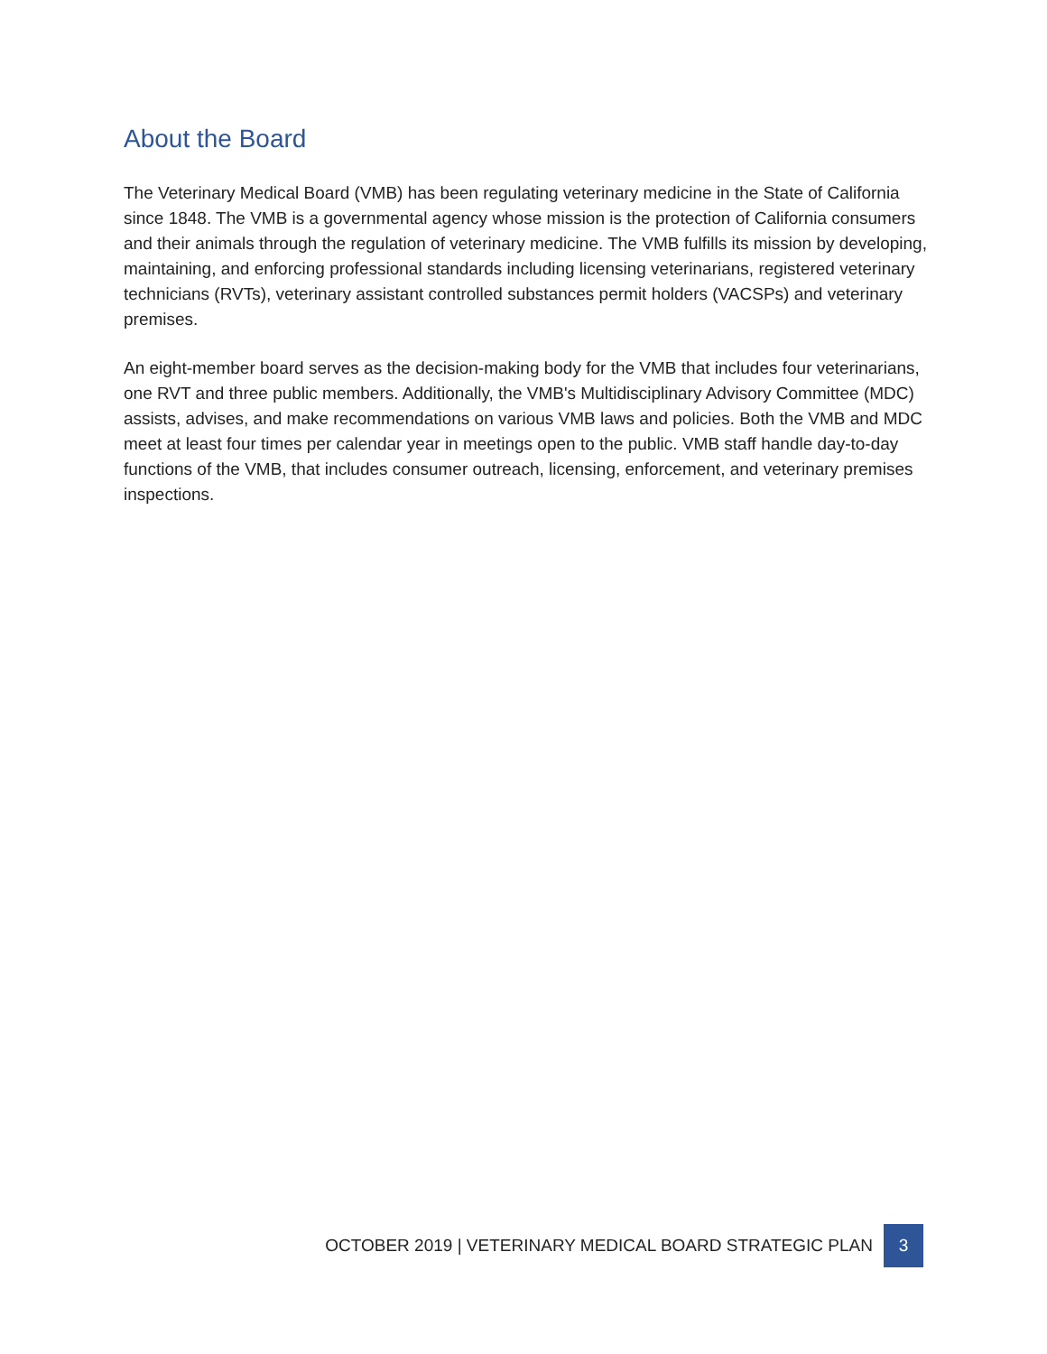About the Board
The Veterinary Medical Board (VMB) has been regulating veterinary medicine in the State of California since 1848. The VMB is a governmental agency whose mission is the protection of California consumers and their animals through the regulation of veterinary medicine. The VMB fulfills its mission by developing, maintaining, and enforcing professional standards including licensing veterinarians, registered veterinary technicians (RVTs), veterinary assistant controlled substances permit holders (VACSPs) and veterinary premises.
An eight-member board serves as the decision-making body for the VMB that includes four veterinarians, one RVT and three public members. Additionally, the VMB's Multidisciplinary Advisory Committee (MDC) assists, advises, and make recommendations on various VMB laws and policies. Both the VMB and MDC meet at least four times per calendar year in meetings open to the public. VMB staff handle day-to-day functions of the VMB, that includes consumer outreach, licensing, enforcement, and veterinary premises inspections.
OCTOBER 2019 | VETERINARY MEDICAL BOARD STRATEGIC PLAN 3